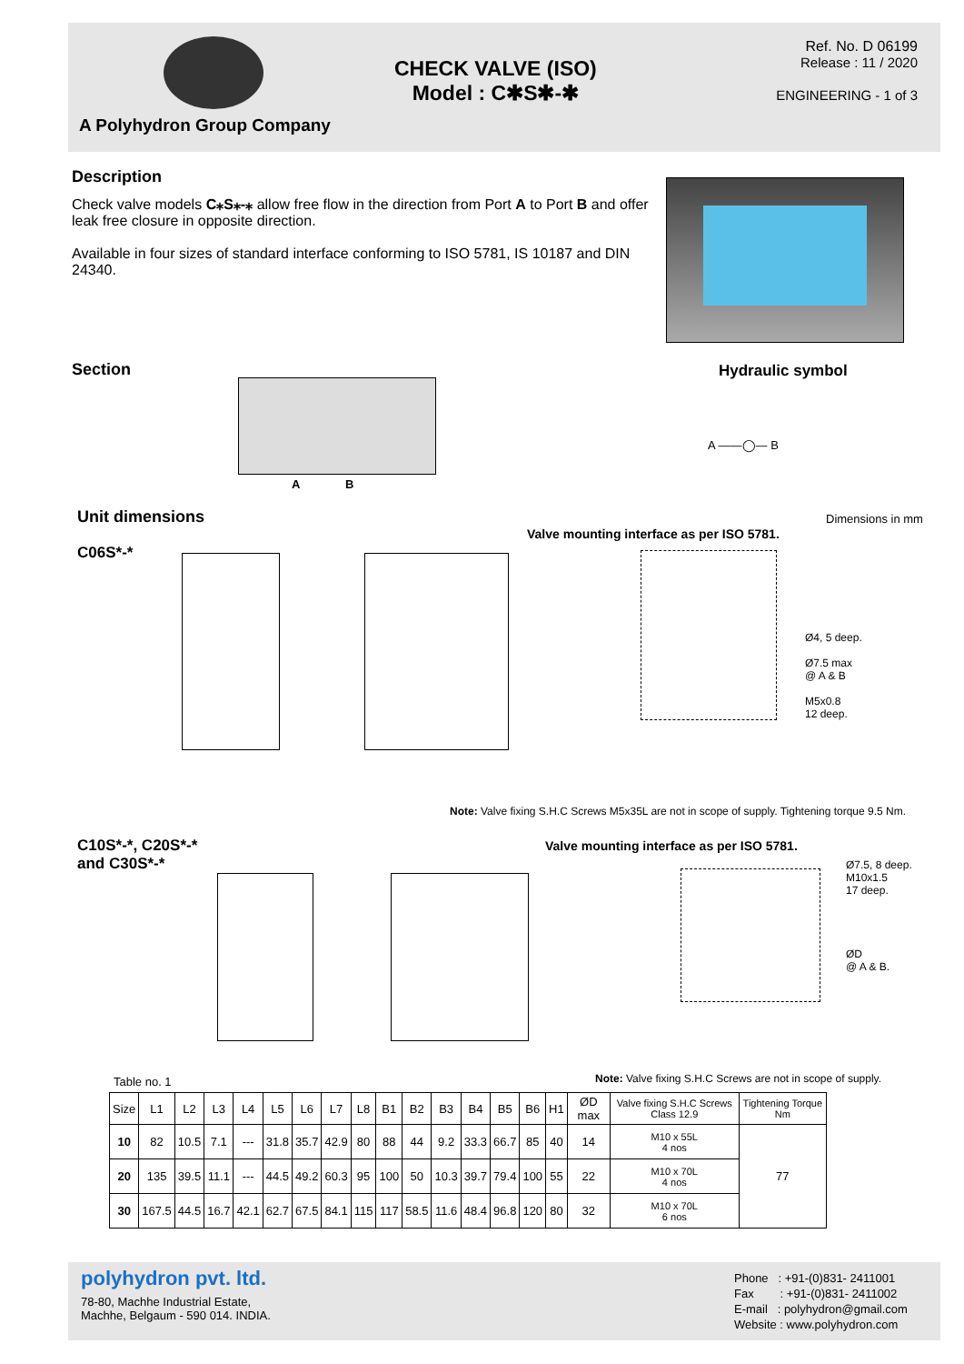A Polyhydron Group Company
CHECK VALVE (ISO)
Model : C✱S✱-✱
Ref. No. D 06199
Release : 11 / 2020
ENGINEERING - 1 of 3
Description
Check valve models C⁎S⁎-⁎ allow free flow in the direction from Port A to Port B and offer leak free closure in opposite direction.
Available in four sizes of standard interface conforming to ISO 5781, IS 10187 and DIN 24340.
Section Hydraulic symbol
A B
A ——◯— B
Unit dimensions Dimensions in mm
C06S*-*
Valve mounting interface as per ISO 5781.
Ø4, 5 deep.
Ø7.5 max
@ A & B
M5x0.8
12 deep.
Note: Valve fixing S.H.C Screws M5x35L are not in scope of supply. Tightening torque 9.5 Nm.
C10S*-*, C20S*-*
and C30S*-*
Valve mounting interface as per ISO 5781.
Ø7.5, 8 deep.
M10x1.5
17 deep.
ØD
@ A & B.
Table no. 1
Note: Valve fixing S.H.C Screws are not in scope of supply.
| Size | L1 | L2 | L3 | L4 | L5 | L6 | L7 | L8 | B1 | B2 | B3 | B4 | B5 | B6 | H1 | ØD max | Valve fixing S.H.C Screws Class 12.9 | Tightening Torque Nm |
| --- | --- | --- | --- | --- | --- | --- | --- | --- | --- | --- | --- | --- | --- | --- | --- | --- | --- | --- |
| 10 | 82 | 10.5 | 7.1 | --- | 31.8 | 35.7 | 42.9 | 80 | 88 | 44 | 9.2 | 33.3 | 66.7 | 85 | 40 | 14 | M10 x 55L 4 nos | 77 |
| 20 | 135 | 39.5 | 11.1 | --- | 44.5 | 49.2 | 60.3 | 95 | 100 | 50 | 10.3 | 39.7 | 79.4 | 100 | 55 | 22 | M10 x 70L 4 nos | |
| 30 | 167.5 | 44.5 | 16.7 | 42.1 | 62.7 | 67.5 | 84.1 | 115 | 117 | 58.5 | 11.6 | 48.4 | 96.8 | 120 | 80 | 32 | M10 x 70L 6 nos | |
polyhydron pvt. ltd.
78-80, Machhe Industrial Estate,
Machhe, Belgaum - 590 014. INDIA.
Phone : +91-(0)831- 2411001
Fax : +91-(0)831- 2411002
E-mail : polyhydron@gmail.com
Website : www.polyhydron.com